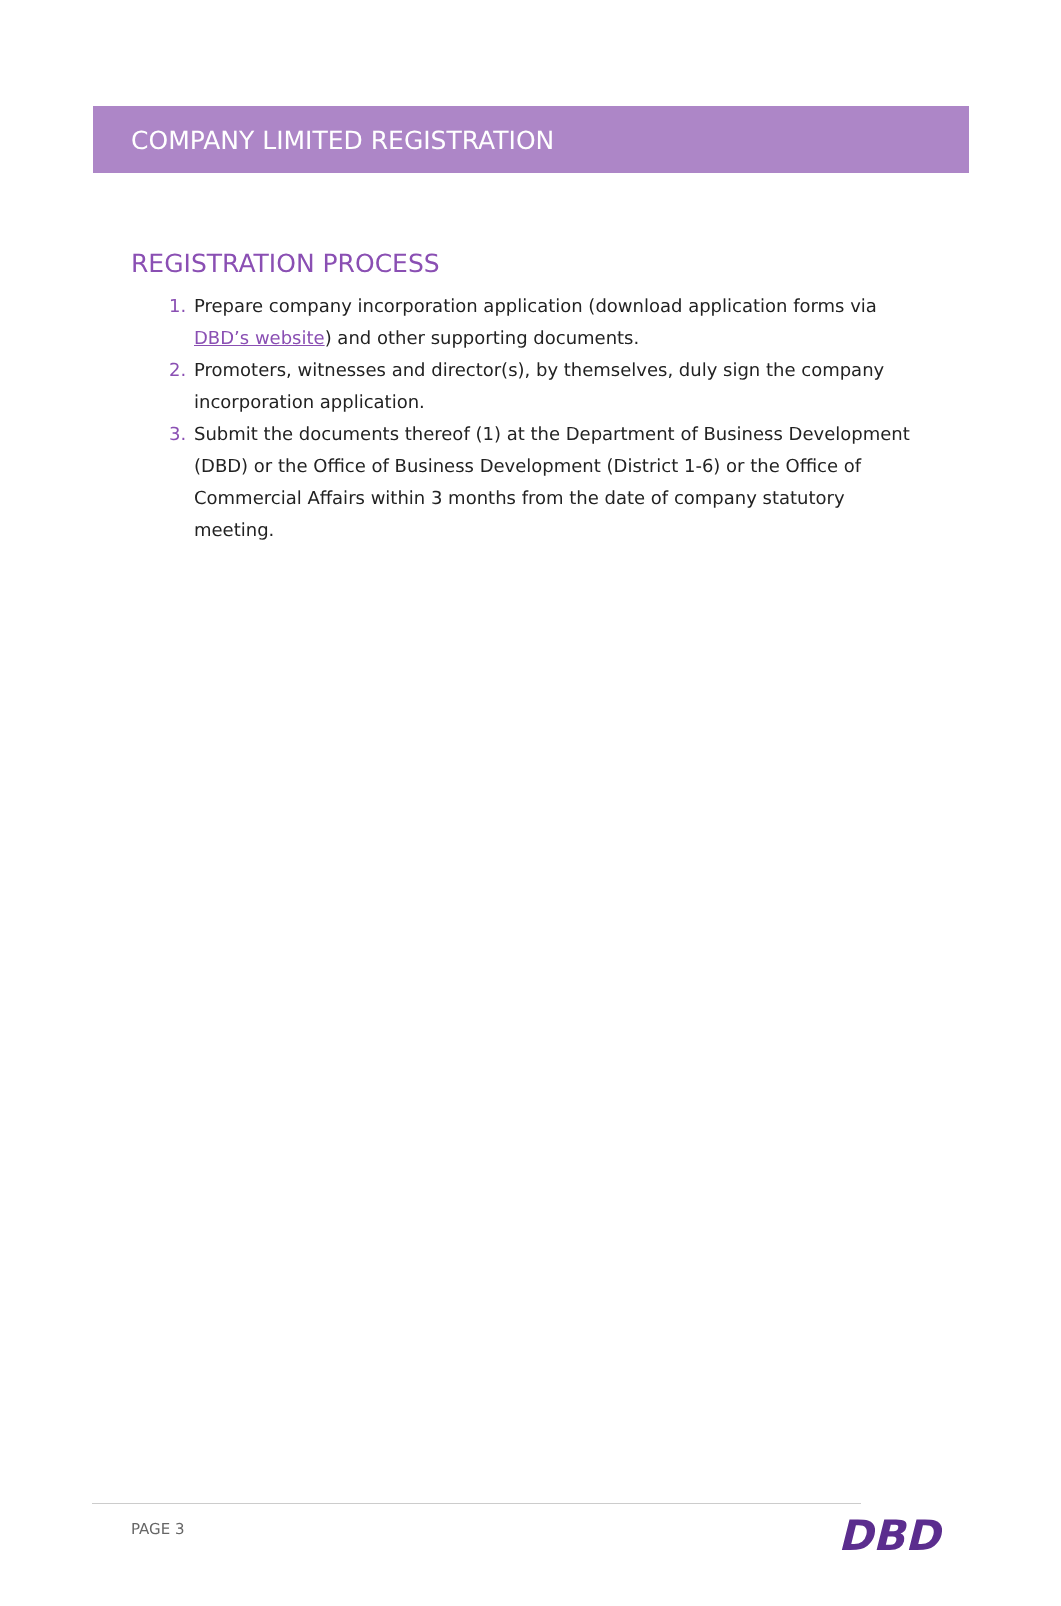COMPANY LIMITED REGISTRATION
REGISTRATION PROCESS
1. Prepare company incorporation application (download application forms via DBD’s website) and other supporting documents.
2. Promoters, witnesses and director(s), by themselves, duly sign the company incorporation application.
3. Submit the documents thereof (1) at the Department of Business Development (DBD) or the Office of Business Development (District 1-6) or the Office of Commercial Affairs within 3 months from the date of company statutory meeting.
PAGE 3 DBD